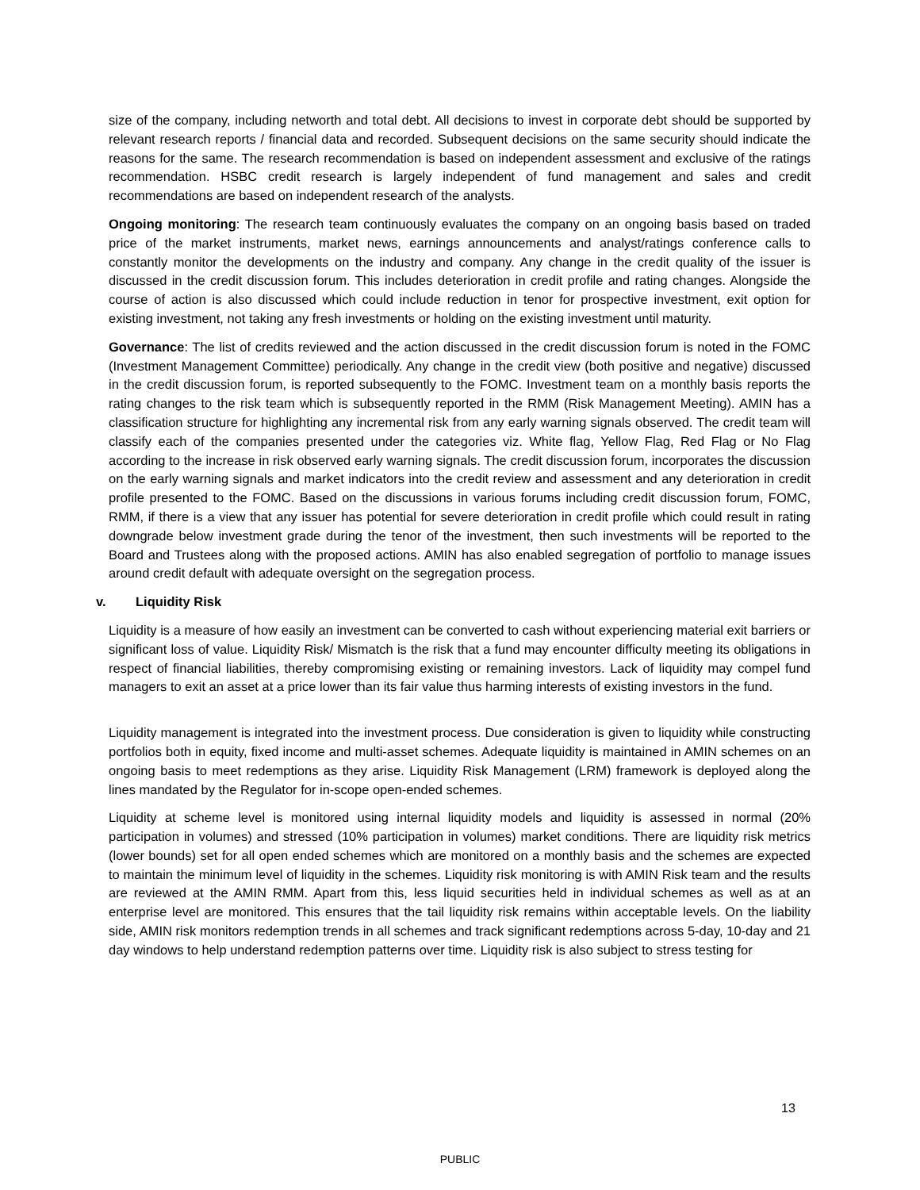size of the company, including networth and total debt. All decisions to invest in corporate debt should be supported by relevant research reports / financial data and recorded. Subsequent decisions on the same security should indicate the reasons for the same. The research recommendation is based on independent assessment and exclusive of the ratings recommendation. HSBC credit research is largely independent of fund management and sales and credit recommendations are based on independent research of the analysts.
Ongoing monitoring: The research team continuously evaluates the company on an ongoing basis based on traded price of the market instruments, market news, earnings announcements and analyst/ratings conference calls to constantly monitor the developments on the industry and company. Any change in the credit quality of the issuer is discussed in the credit discussion forum. This includes deterioration in credit profile and rating changes. Alongside the course of action is also discussed which could include reduction in tenor for prospective investment, exit option for existing investment, not taking any fresh investments or holding on the existing investment until maturity.
Governance: The list of credits reviewed and the action discussed in the credit discussion forum is noted in the FOMC (Investment Management Committee) periodically. Any change in the credit view (both positive and negative) discussed in the credit discussion forum, is reported subsequently to the FOMC. Investment team on a monthly basis reports the rating changes to the risk team which is subsequently reported in the RMM (Risk Management Meeting). AMIN has a classification structure for highlighting any incremental risk from any early warning signals observed. The credit team will classify each of the companies presented under the categories viz. White flag, Yellow Flag, Red Flag or No Flag according to the increase in risk observed early warning signals. The credit discussion forum, incorporates the discussion on the early warning signals and market indicators into the credit review and assessment and any deterioration in credit profile presented to the FOMC. Based on the discussions in various forums including credit discussion forum, FOMC, RMM, if there is a view that any issuer has potential for severe deterioration in credit profile which could result in rating downgrade below investment grade during the tenor of the investment, then such investments will be reported to the Board and Trustees along with the proposed actions. AMIN has also enabled segregation of portfolio to manage issues around credit default with adequate oversight on the segregation process.
v. Liquidity Risk
Liquidity is a measure of how easily an investment can be converted to cash without experiencing material exit barriers or significant loss of value. Liquidity Risk/ Mismatch is the risk that a fund may encounter difficulty meeting its obligations in respect of financial liabilities, thereby compromising existing or remaining investors. Lack of liquidity may compel fund managers to exit an asset at a price lower than its fair value thus harming interests of existing investors in the fund.
Liquidity management is integrated into the investment process. Due consideration is given to liquidity while constructing portfolios both in equity, fixed income and multi-asset schemes. Adequate liquidity is maintained in AMIN schemes on an ongoing basis to meet redemptions as they arise. Liquidity Risk Management (LRM) framework is deployed along the lines mandated by the Regulator for in-scope open-ended schemes.
Liquidity at scheme level is monitored using internal liquidity models and liquidity is assessed in normal (20% participation in volumes) and stressed (10% participation in volumes) market conditions. There are liquidity risk metrics (lower bounds) set for all open ended schemes which are monitored on a monthly basis and the schemes are expected to maintain the minimum level of liquidity in the schemes. Liquidity risk monitoring is with AMIN Risk team and the results are reviewed at the AMIN RMM. Apart from this, less liquid securities held in individual schemes as well as at an enterprise level are monitored. This ensures that the tail liquidity risk remains within acceptable levels. On the liability side, AMIN risk monitors redemption trends in all schemes and track significant redemptions across 5-day, 10-day and 21 day windows to help understand redemption patterns over time. Liquidity risk is also subject to stress testing for
13
PUBLIC